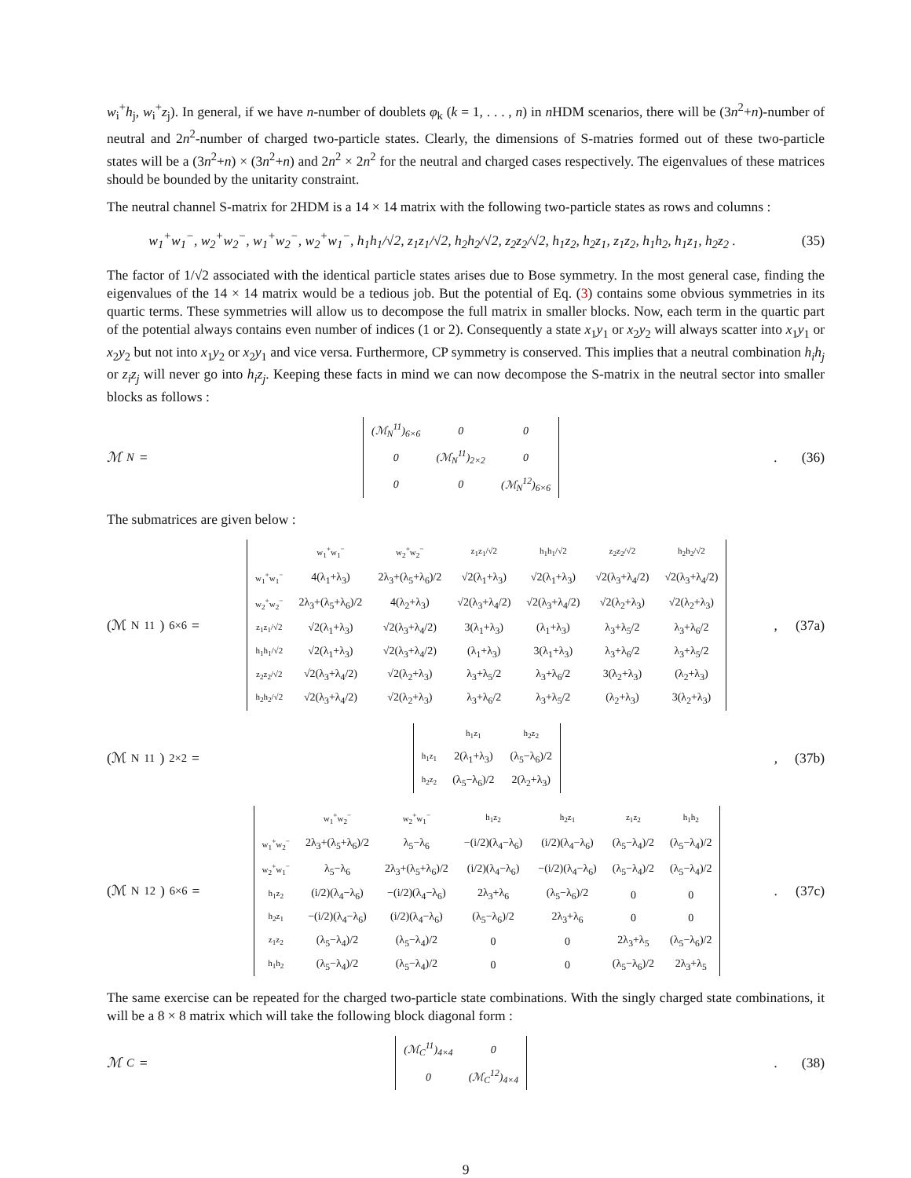w<sub>i</sub><sup>+</sup>h<sub>j</sub>, w<sub>i</sub><sup>+</sup>z<sub>j</sub>). In general, if we have n-number of doublets φ<sub>k</sub> (k = 1, . . . , n) in n HDM scenarios, there will be (3n<sup>2</sup>+n)-number of neutral and 2n<sup>2</sup>-number of charged two-particle states. Clearly, the dimensions of S-matries formed out of these two-particle states will be a (3n<sup>2</sup>+n) × (3n<sup>2</sup>+n) and 2n<sup>2</sup> × 2n<sup>2</sup> for the neutral and charged cases respectively. The eigenvalues of these matrices should be bounded by the unitarity constraint.
The neutral channel S-matrix for 2HDM is a 14 × 14 matrix with the following two-particle states as rows and columns :
w<sub>1</sub><sup>+</sup>w<sub>1</sub><sup>−</sup>, w<sub>2</sub><sup>+</sup>w<sub>2</sub><sup>−</sup>, w<sub>1</sub><sup>+</sup>w<sub>2</sub><sup>−</sup>, w<sub>2</sub><sup>+</sup>w<sub>1</sub><sup>−</sup>, h<sub>1</sub>h<sub>1</sub>/√2, z<sub>1</sub>z<sub>1</sub>/√2, h<sub>2</sub>h<sub>2</sub>/√2, z<sub>2</sub>z<sub>2</sub>/√2, h<sub>1</sub>z<sub>2</sub>, h<sub>2</sub>z<sub>1</sub>, z<sub>1</sub>z<sub>2</sub>, h<sub>1</sub>h<sub>2</sub>, h<sub>1</sub>z<sub>1</sub>, h<sub>2</sub>z<sub>2</sub> . (35)
The factor of 1/√2 associated with the identical particle states arises due to Bose symmetry. In the most general case, finding the eigenvalues of the 14 × 14 matrix would be a tedious job. But the potential of Eq. (3) contains some obvious symmetries in its quartic terms. These symmetries will allow us to decompose the full matrix in smaller blocks. Now, each term in the quartic part of the potential always contains even number of indices (1 or 2). Consequently a state x<sub>1</sub>y<sub>1</sub> or x<sub>2</sub>y<sub>2</sub> will always scatter into x<sub>1</sub>y<sub>1</sub> or x<sub>2</sub>y<sub>2</sub> but not into x<sub>1</sub>y<sub>2</sub> or x<sub>2</sub>y<sub>1</sub> and vice versa. Furthermore, CP symmetry is conserved. This implies that a neutral combination h<sub>i</sub>h<sub>j</sub> or z<sub>i</sub>z<sub>j</sub> will never go into h<sub>i</sub>z<sub>j</sub>. Keeping these facts in mind we can now decompose the S-matrix in the neutral sector into smaller blocks as follows :
ℳ<sub>N</sub> =
| (ℳ<sub>N</sub><sup>11</sup>)<sub>6×6</sub> | 0 | 0 |
| 0 | (ℳ<sub>N</sub><sup>11</sup>)<sub>2×2</sub> | 0 |
| 0 | 0 | (ℳ<sub>N</sub><sup>12</sup>)<sub>6×6</sub> |
. (36)
The submatrices are given below :
(ℳ<sub>N</sub><sup>11</sup>)<sub>6×6</sub> =
| | w<sub>1</sub><sup>+</sup>w<sub>1</sub><sup>−</sup> | w<sub>2</sub><sup>+</sup>w<sub>2</sub><sup>−</sup> | z<sub>1</sub>z<sub>1</sub>/√2 | h<sub>1</sub>h<sub>1</sub>/√2 | z<sub>2</sub>z<sub>2</sub>/√2 | h<sub>2</sub>h<sub>2</sub>/√2 |
| --- | --- | --- | --- | --- | --- | --- |
| w<sub>1</sub><sup>+</sup>w<sub>1</sub><sup>−</sup> | 4(λ<sub>1</sub>+λ<sub>3</sub>) | 2λ<sub>3</sub>+(λ<sub>5</sub>+λ<sub>6</sub>)/2 | √2(λ<sub>1</sub>+λ<sub>3</sub>) | √2(λ<sub>1</sub>+λ<sub>3</sub>) | √2(λ<sub>3</sub>+λ<sub>4</sub>/2) | √2(λ<sub>3</sub>+λ<sub>4</sub>/2) |
| w<sub>2</sub><sup>+</sup>w<sub>2</sub><sup>−</sup> | 2λ<sub>3</sub>+(λ<sub>5</sub>+λ<sub>6</sub>)/2 | 4(λ<sub>2</sub>+λ<sub>3</sub>) | √2(λ<sub>3</sub>+λ<sub>4</sub>/2) | √2(λ<sub>3</sub>+λ<sub>4</sub>/2) | √2(λ<sub>2</sub>+λ<sub>3</sub>) | √2(λ<sub>2</sub>+λ<sub>3</sub>) |
| z<sub>1</sub>z<sub>1</sub>/√2 | √2(λ<sub>1</sub>+λ<sub>3</sub>) | √2(λ<sub>3</sub>+λ<sub>4</sub>/2) | 3(λ<sub>1</sub>+λ<sub>3</sub>) | (λ<sub>1</sub>+λ<sub>3</sub>) | λ<sub>3</sub>+λ<sub>5</sub>/2 | λ<sub>3</sub>+λ<sub>6</sub>/2 |
| h<sub>1</sub>h<sub>1</sub>/√2 | √2(λ<sub>1</sub>+λ<sub>3</sub>) | √2(λ<sub>3</sub>+λ<sub>4</sub>/2) | (λ<sub>1</sub>+λ<sub>3</sub>) | 3(λ<sub>1</sub>+λ<sub>3</sub>) | λ<sub>3</sub>+λ<sub>6</sub>/2 | λ<sub>3</sub>+λ<sub>5</sub>/2 |
| z<sub>2</sub>z<sub>2</sub>/√2 | √2(λ<sub>3</sub>+λ<sub>4</sub>/2) | √2(λ<sub>2</sub>+λ<sub>3</sub>) | λ<sub>3</sub>+λ<sub>5</sub>/2 | λ<sub>3</sub>+λ<sub>6</sub>/2 | 3(λ<sub>2</sub>+λ<sub>3</sub>) | (λ<sub>2</sub>+λ<sub>3</sub>) |
| h<sub>2</sub>h<sub>2</sub>/√2 | √2(λ<sub>3</sub>+λ<sub>4</sub>/2) | √2(λ<sub>2</sub>+λ<sub>3</sub>) | λ<sub>3</sub>+λ<sub>6</sub>/2 | λ<sub>3</sub>+λ<sub>5</sub>/2 | (λ<sub>2</sub>+λ<sub>3</sub>) | 3(λ<sub>2</sub>+λ<sub>3</sub>) |
, (37a)
(ℳ<sub>N</sub><sup>11</sup>)<sub>2×2</sub> =
| | h<sub>1</sub>z<sub>1</sub> | h<sub>2</sub>z<sub>2</sub> |
| --- | --- | --- |
| h<sub>1</sub>z<sub>1</sub> | 2(λ<sub>1</sub>+λ<sub>3</sub>) | (λ<sub>5</sub>−λ<sub>6</sub>)/2 |
| h<sub>2</sub>z<sub>2</sub> | (λ<sub>5</sub>−λ<sub>6</sub>)/2 | 2(λ<sub>2</sub>+λ<sub>3</sub>) |
, (37b)
(ℳ<sub>N</sub><sup>12</sup>)<sub>6×6</sub> =
| | w<sub>1</sub><sup>+</sup>w<sub>2</sub><sup>−</sup> | w<sub>2</sub><sup>+</sup>w<sub>1</sub><sup>−</sup> | h<sub>1</sub>z<sub>2</sub> | h<sub>2</sub>z<sub>1</sub> | z<sub>1</sub>z<sub>2</sub> | h<sub>1</sub>h<sub>2</sub> |
| --- | --- | --- | --- | --- | --- | --- |
| w<sub>1</sub><sup>+</sup>w<sub>2</sub><sup>−</sup> | 2λ<sub>3</sub>+(λ<sub>5</sub>+λ<sub>6</sub>)/2 | λ<sub>5</sub>−λ<sub>6</sub> | −(i/2)(λ<sub>4</sub>−λ<sub>6</sub>) | (i/2)(λ<sub>4</sub>−λ<sub>6</sub>) | (λ<sub>5</sub>−λ<sub>4</sub>)/2 | (λ<sub>5</sub>−λ<sub>4</sub>)/2 |
| w<sub>2</sub><sup>+</sup>w<sub>1</sub><sup>−</sup> | λ<sub>5</sub>−λ<sub>6</sub> | 2λ<sub>3</sub>+(λ<sub>5</sub>+λ<sub>6</sub>)/2 | (i/2)(λ<sub>4</sub>−λ<sub>6</sub>) | −(i/2)(λ<sub>4</sub>−λ<sub>6</sub>) | (λ<sub>5</sub>−λ<sub>4</sub>)/2 | (λ<sub>5</sub>−λ<sub>4</sub>)/2 |
| h<sub>1</sub>z<sub>2</sub> | (i/2)(λ<sub>4</sub>−λ<sub>6</sub>) | −(i/2)(λ<sub>4</sub>−λ<sub>6</sub>) | 2λ<sub>3</sub>+λ<sub>6</sub> | (λ<sub>5</sub>−λ<sub>6</sub>)/2 | 0 | 0 |
| h<sub>2</sub>z<sub>1</sub> | −(i/2)(λ<sub>4</sub>−λ<sub>6</sub>) | (i/2)(λ<sub>4</sub>−λ<sub>6</sub>) | (λ<sub>5</sub>−λ<sub>6</sub>)/2 | 2λ<sub>3</sub>+λ<sub>6</sub> | 0 | 0 |
| z<sub>1</sub>z<sub>2</sub> | (λ<sub>5</sub>−λ<sub>4</sub>)/2 | (λ<sub>5</sub>−λ<sub>4</sub>)/2 | 0 | 0 | 2λ<sub>3</sub>+λ<sub>5</sub> | (λ<sub>5</sub>−λ<sub>6</sub>)/2 |
| h<sub>1</sub>h<sub>2</sub> | (λ<sub>5</sub>−λ<sub>4</sub>)/2 | (λ<sub>5</sub>−λ<sub>4</sub>)/2 | 0 | 0 | (λ<sub>5</sub>−λ<sub>6</sub>)/2 | 2λ<sub>3</sub>+λ<sub>5</sub> |
. (37c)
The same exercise can be repeated for the charged two-particle state combinations. With the singly charged state combinations, it will be a 8 × 8 matrix which will take the following block diagonal form :
ℳ<sub>C</sub> =
| (ℳ<sub>C</sub><sup>11</sup>)<sub>4×4</sub> | 0 |
| 0 | (ℳ<sub>C</sub><sup>12</sup>)<sub>4×4</sub> |
. (38)
9